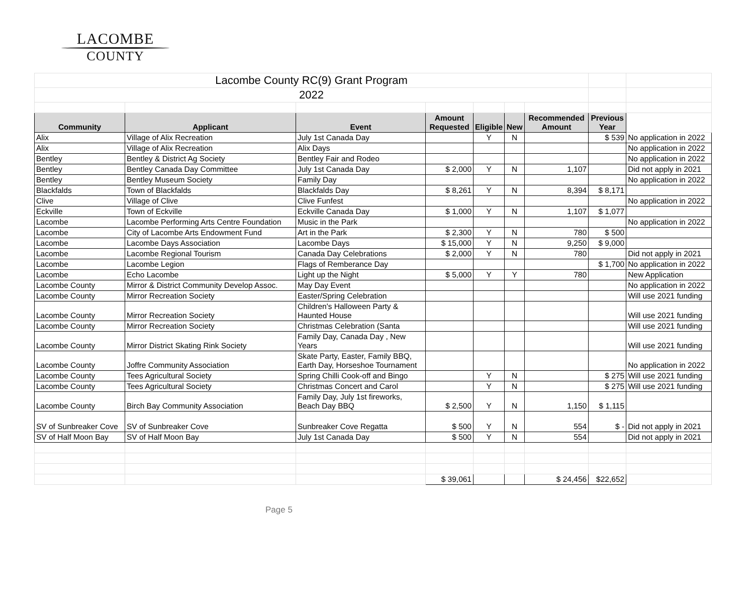LACOMBE
COUNTY
| Lacombe County RC(9) Grant Program | | | | | | | | |
| 2022 | | | | | | | | |
| Community | Applicant | Event | Amount Requested | Eligible | New | Recommended Amount | Previous Year | |
| Alix | Village of Alix Recreation | July 1st Canada Day | | Y | N | | $ 539 | No application in 2022 |
| Alix | Village of Alix Recreation | Alix Days | | | | | | No application in 2022 |
| Bentley | Bentley & District Ag Society | Bentley Fair and Rodeo | | | | | | No application in 2022 |
| Bentley | Bentley Canada Day Committee | July 1st Canada Day | $ 2,000 | Y | N | 1,107 | | Did not apply in 2021 |
| Bentley | Bentley Museum Society | Family Day | | | | | | No application in 2022 |
| Blackfalds | Town of Blackfalds | Blackfalds Day | $ 8,261 | Y | N | 8,394 | $ 8,171 | |
| Clive | Village of Clive | Clive Funfest | | | | | | No application in 2022 |
| Eckville | Town of Eckville | Eckville Canada Day | $ 1,000 | Y | N | 1,107 | $ 1,077 | |
| Lacombe | Lacombe Performing Arts Centre Foundation | Music in the Park | | | | | | No application in 2022 |
| Lacombe | City of Lacombe Arts Endowment Fund | Art in the Park | $ 2,300 | Y | N | 780 | $ 500 | |
| Lacombe | Lacombe Days Association | Lacombe Days | $ 15,000 | Y | N | 9,250 | $ 9,000 | |
| Lacombe | Lacombe Regional Tourism | Canada Day Celebrations | $ 2,000 | Y | N | 780 | | Did not apply in 2021 |
| Lacombe | Lacombe Legion | Flags of Remberance Day | | | | | $ 1,700 | No application in 2022 |
| Lacombe | Echo Lacombe | Light up the Night | $ 5,000 | Y | Y | 780 | | New Application |
| Lacombe County | Mirror & District Community Develop Assoc. | May Day Event | | | | | | No application in 2022 |
| Lacombe County | Mirror Recreation Society | Easter/Spring Celebration | | | | | | Will use 2021 funding |
| Lacombe County | Mirror Recreation Society | Children's Halloween Party & Haunted House | | | | | | Will use 2021 funding |
| Lacombe County | Mirror Recreation Society | Christmas Celebration (Santa | | | | | | Will use 2021 funding |
| Lacombe County | Mirror District Skating Rink Society | Family Day, Canada Day , New Years | | | | | | Will use 2021 funding |
| Lacombe County | Joffre Community Association | Skate Party, Easter, Family BBQ, Earth Day, Horseshoe Tournament | | | | | | No application in 2022 |
| Lacombe County | Tees Agricultural Society | Spring Chilli Cook-off and Bingo | | Y | N | | $ 275 | Will use 2021 funding |
| Lacombe County | Tees Agricultural Society | Christmas Concert and Carol | | Y | N | | $ 275 | Will use 2021 funding |
| Lacombe County | Birch Bay Community Association | Family Day, July 1st fireworks, Beach Day BBQ | $ 2,500 | Y | N | 1,150 | $ 1,115 | |
| SV of Sunbreaker Cove | SV of Sunbreaker Cove | Sunbreaker Cove Regatta | $ 500 | Y | N | 554 | $ - | Did not apply in 2021 |
| SV of Half Moon Bay | SV of Half Moon Bay | July 1st Canada Day | $ 500 | Y | N | 554 | | Did not apply in 2021 |
| | | | $ 39,061 | | | $ 24,456 | $22,652 | |
Page 5